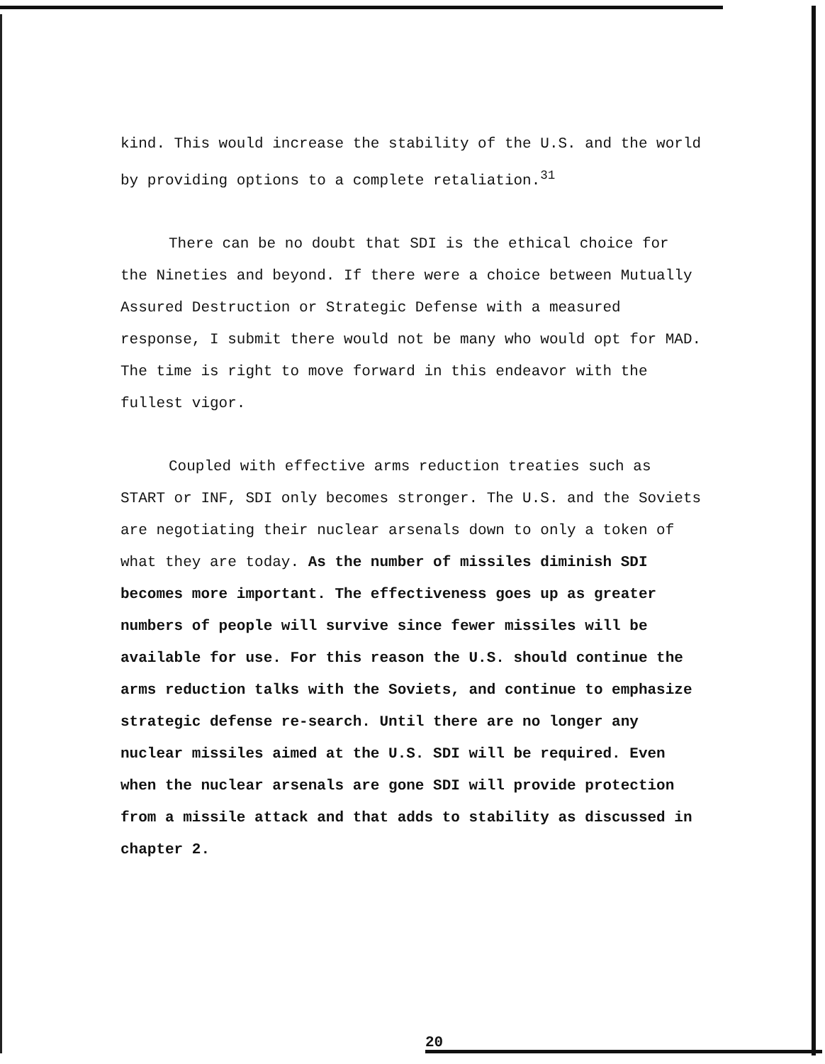kind. This would increase the stability of the U.S. and the world by providing options to a complete retaliation.<sup>31</sup>
There can be no doubt that SDI is the ethical choice for the Nineties and beyond. If there were a choice between Mutually Assured Destruction or Strategic Defense with a measured response, I submit there would not be many who would opt for MAD. The time is right to move forward in this endeavor with the fullest vigor.
Coupled with effective arms reduction treaties such as START or INF, SDI only becomes stronger. The U.S. and the Soviets are negotiating their nuclear arsenals down to only a token of what they are today. As the number of missiles diminish SDI becomes more important. The effectiveness goes up as greater numbers of people will survive since fewer missiles will be available for use. For this reason the U.S. should continue the arms reduction talks with the Soviets, and continue to emphasize strategic defense re-search. Until there are no longer any nuclear missiles aimed at the U.S. SDI will be required. Even when the nuclear arsenals are gone SDI will provide protection from a missile attack and that adds to stability as discussed in chapter 2.
20